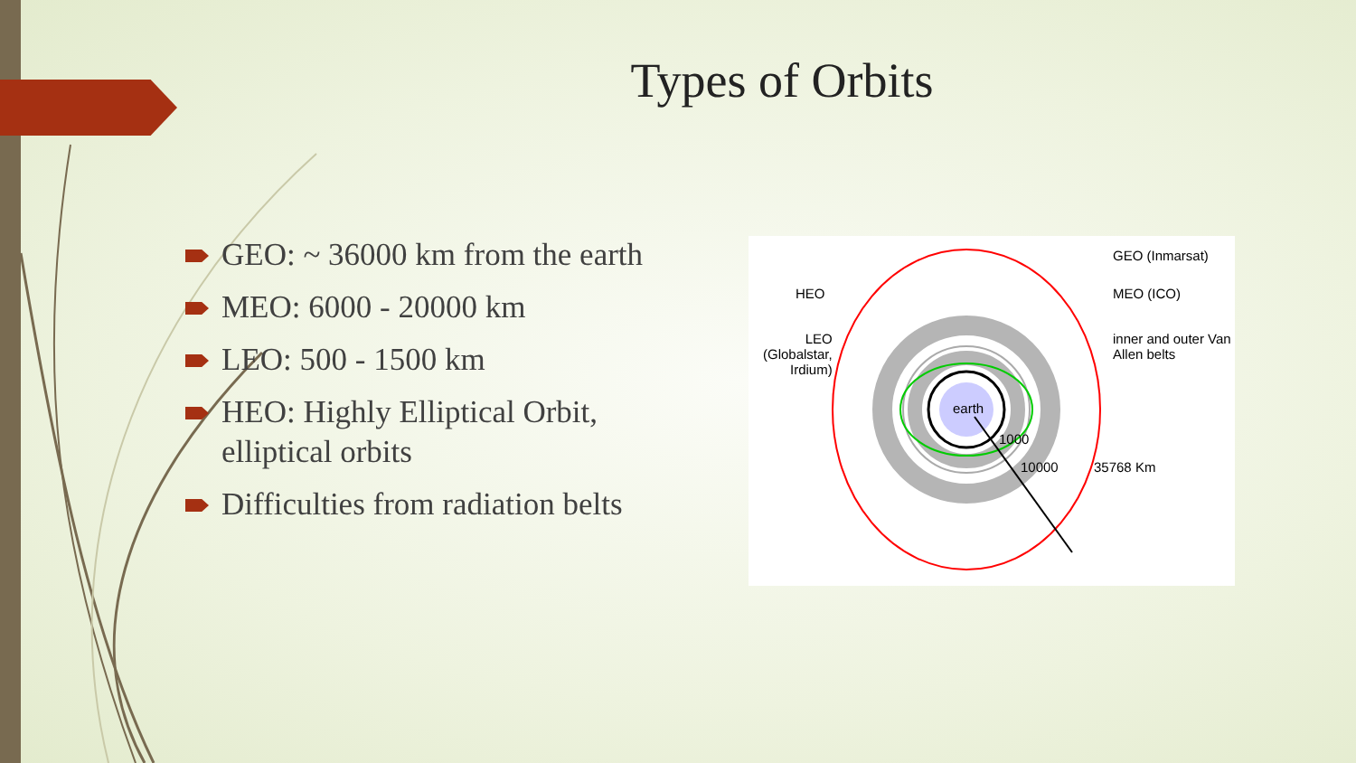Types of Orbits
GEO: ~ 36000 km from the earth
MEO: 6000 - 20000 km
LEO: 500 - 1500 km
HEO: Highly Elliptical Orbit, elliptical orbits
Difficulties from radiation belts
GEO (Inmarsat)
MEO (ICO)
inner and outer Van
Allen belts
HEO
LEO
(Globalstar,
Irdium)
earth
1000
10000 35768 Km